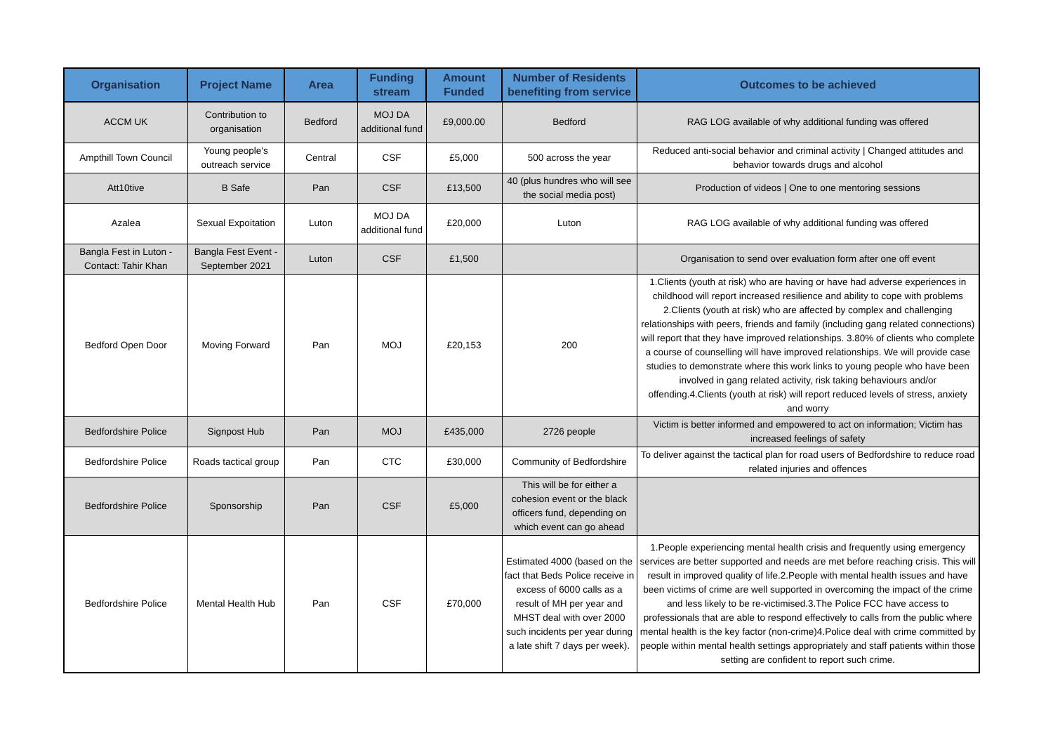| Organisation | Project Name | Area | Funding stream | Amount Funded | Number of Residents benefiting from service | Outcomes to be achieved |
| --- | --- | --- | --- | --- | --- | --- |
| ACCM UK | Contribution to organisation | Bedford | MOJ DA additional fund | £9,000.00 | Bedford | RAG LOG available of why additional funding was offered |
| Ampthill Town Council | Young people's outreach service | Central | CSF | £5,000 | 500 across the year | Reduced anti-social behavior and criminal activity / Changed attitudes and behavior towards drugs and alcohol |
| Att10tive | B Safe | Pan | CSF | £13,500 | 40 (plus hundres who will see the social media post) | Production of videos / One to one mentoring sessions |
| Azalea | Sexual Expoitation | Luton | MOJ DA additional fund | £20,000 | Luton | RAG LOG available of why additional funding was offered |
| Bangla Fest in Luton - Contact: Tahir Khan | Bangla Fest Event - September 2021 | Luton | CSF | £1,500 | | Organisation to send over evaluation form after one off event |
| Bedford Open Door | Moving Forward | Pan | MOJ | £20,153 | 200 | 1.Clients (youth at risk) who are having or have had adverse experiences in childhood will report increased resilience and ability to cope with problems 2.Clients (youth at risk) who are affected by complex and challenging relationships with peers, friends and family (including gang related connections) will report that they have improved relationships. 3.80% of clients who complete a course of counselling will have improved relationships. We will provide case studies to demonstrate where this work links to young people who have been involved in gang related activity, risk taking behaviours and/or offending.4.Clients (youth at risk) will report reduced levels of stress, anxiety and worry |
| Bedfordshire Police | Signpost Hub | Pan | MOJ | £435,000 | 2726 people | Victim is better informed and empowered to act on information; Victim has increased feelings of safety |
| Bedfordshire Police | Roads tactical group | Pan | CTC | £30,000 | Community of Bedfordshire | To deliver against the tactical plan for road users of Bedfordshire to reduce road related injuries and offences |
| Bedfordshire Police | Sponsorship | Pan | CSF | £5,000 | This will be for either a cohesion event or the black officers fund, depending on which event can go ahead | |
| Bedfordshire Police | Mental Health Hub | Pan | CSF | £70,000 | Estimated 4000 (based on the fact that Beds Police receive in excess of 6000 calls as a result of MH per year and MHST deal with over 2000 such incidents per year during a late shift 7 days per week). | 1.People experiencing mental health crisis and frequently using emergency services are better supported and needs are met before reaching crisis. This will result in improved quality of life.2.People with mental health issues and have been victims of crime are well supported in overcoming the impact of the crime and less likely to be re-victimised.3.The Police FCC have access to professionals that are able to respond effectively to calls from the public where mental health is the key factor (non-crime)4.Police deal with crime committed by people within mental health settings appropriately and staff patients within those setting are confident to report such crime. |